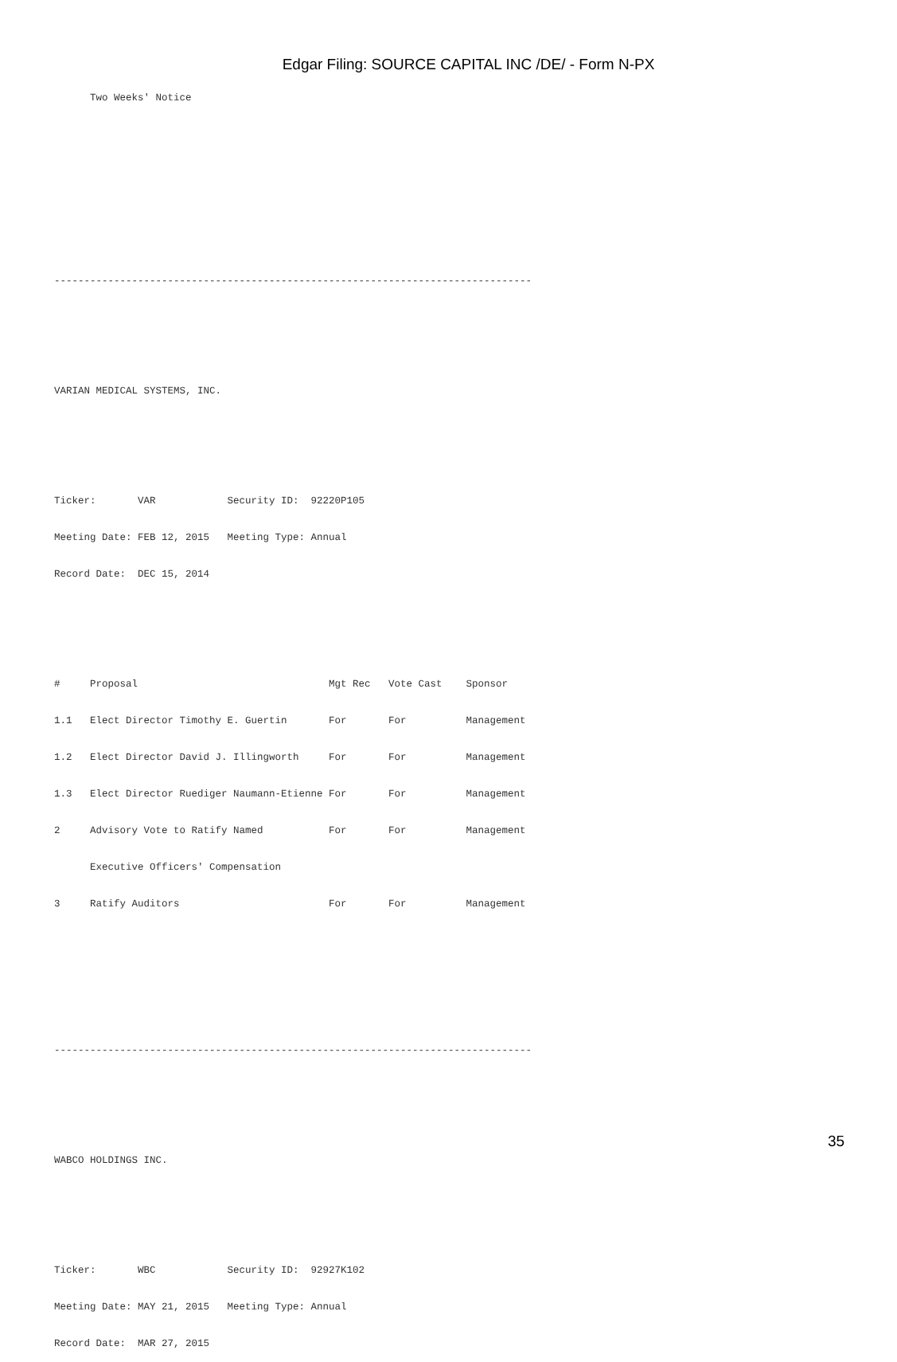Edgar Filing: SOURCE CAPITAL INC /DE/ - Form N-PX
      Two Weeks' Notice




--------------------------------------------------------------------------------


VARIAN MEDICAL SYSTEMS, INC.


Ticker:       VAR            Security ID:  92220P105
Meeting Date: FEB 12, 2015   Meeting Type: Annual
Record Date:  DEC 15, 2014


#     Proposal                                Mgt Rec   Vote Cast    Sponsor
1.1   Elect Director Timothy E. Guertin       For       For          Management
1.2   Elect Director David J. Illingworth     For       For          Management
1.3   Elect Director Ruediger Naumann-Etienne For       For          Management
2     Advisory Vote to Ratify Named           For       For          Management
      Executive Officers' Compensation
3     Ratify Auditors                         For       For          Management



--------------------------------------------------------------------------------


WABCO HOLDINGS INC.


Ticker:       WBC            Security ID:  92927K102
Meeting Date: MAY 21, 2015   Meeting Type: Annual
Record Date:  MAR 27, 2015
35